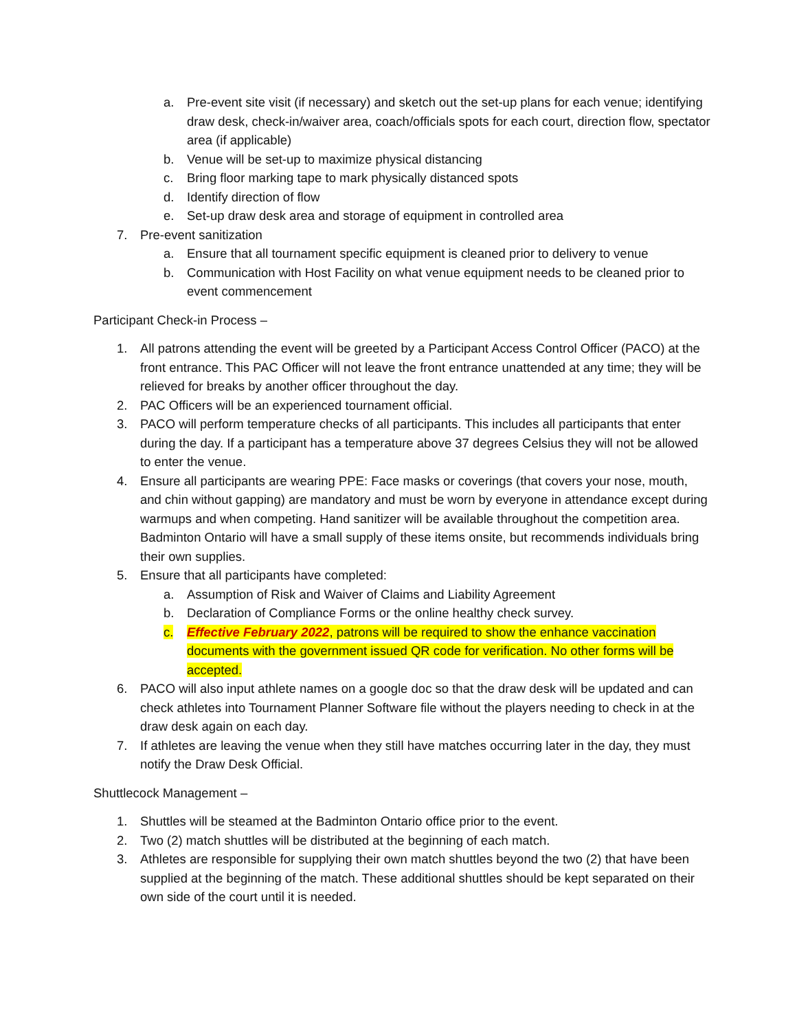a. Pre-event site visit (if necessary) and sketch out the set-up plans for each venue; identifying draw desk, check-in/waiver area, coach/officials spots for each court, direction flow, spectator area (if applicable)
b. Venue will be set-up to maximize physical distancing
c. Bring floor marking tape to mark physically distanced spots
d. Identify direction of flow
e. Set-up draw desk area and storage of equipment in controlled area
7. Pre-event sanitization
a. Ensure that all tournament specific equipment is cleaned prior to delivery to venue
b. Communication with Host Facility on what venue equipment needs to be cleaned prior to event commencement
Participant Check-in Process –
1. All patrons attending the event will be greeted by a Participant Access Control Officer (PACO) at the front entrance. This PAC Officer will not leave the front entrance unattended at any time; they will be relieved for breaks by another officer throughout the day.
2. PAC Officers will be an experienced tournament official.
3. PACO will perform temperature checks of all participants. This includes all participants that enter during the day. If a participant has a temperature above 37 degrees Celsius they will not be allowed to enter the venue.
4. Ensure all participants are wearing PPE: Face masks or coverings (that covers your nose, mouth, and chin without gapping) are mandatory and must be worn by everyone in attendance except during warmups and when competing. Hand sanitizer will be available throughout the competition area. Badminton Ontario will have a small supply of these items onsite, but recommends individuals bring their own supplies.
5. Ensure that all participants have completed:
a. Assumption of Risk and Waiver of Claims and Liability Agreement
b. Declaration of Compliance Forms or the online healthy check survey.
c. Effective February 2022, patrons will be required to show the enhance vaccination documents with the government issued QR code for verification. No other forms will be accepted.
6. PACO will also input athlete names on a google doc so that the draw desk will be updated and can check athletes into Tournament Planner Software file without the players needing to check in at the draw desk again on each day.
7. If athletes are leaving the venue when they still have matches occurring later in the day, they must notify the Draw Desk Official.
Shuttlecock Management –
1. Shuttles will be steamed at the Badminton Ontario office prior to the event.
2. Two (2) match shuttles will be distributed at the beginning of each match.
3. Athletes are responsible for supplying their own match shuttles beyond the two (2) that have been supplied at the beginning of the match. These additional shuttles should be kept separated on their own side of the court until it is needed.